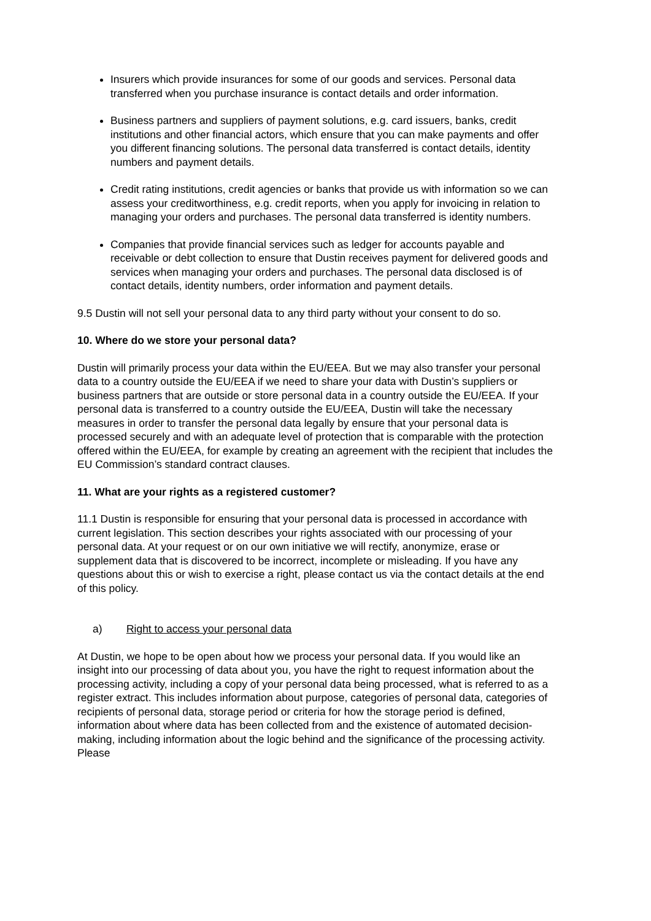Insurers which provide insurances for some of our goods and services. Personal data transferred when you purchase insurance is contact details and order information.
Business partners and suppliers of payment solutions, e.g. card issuers, banks, credit institutions and other financial actors, which ensure that you can make payments and offer you different financing solutions. The personal data transferred is contact details, identity numbers and payment details.
Credit rating institutions, credit agencies or banks that provide us with information so we can assess your creditworthiness, e.g. credit reports, when you apply for invoicing in relation to managing your orders and purchases. The personal data transferred is identity numbers.
Companies that provide financial services such as ledger for accounts payable and receivable or debt collection to ensure that Dustin receives payment for delivered goods and services when managing your orders and purchases. The personal data disclosed is of contact details, identity numbers, order information and payment details.
9.5 Dustin will not sell your personal data to any third party without your consent to do so.
10. Where do we store your personal data?
Dustin will primarily process your data within the EU/EEA. But we may also transfer your personal data to a country outside the EU/EEA if we need to share your data with Dustin’s suppliers or business partners that are outside or store personal data in a country outside the EU/EEA. If your personal data is transferred to a country outside the EU/EEA, Dustin will take the necessary measures in order to transfer the personal data legally by ensure that your personal data is processed securely and with an adequate level of protection that is comparable with the protection offered within the EU/EEA, for example by creating an agreement with the recipient that includes the EU Commission’s standard contract clauses.
11. What are your rights as a registered customer?
11.1 Dustin is responsible for ensuring that your personal data is processed in accordance with current legislation. This section describes your rights associated with our processing of your personal data. At your request or on our own initiative we will rectify, anonymize, erase or supplement data that is discovered to be incorrect, incomplete or misleading. If you have any questions about this or wish to exercise a right, please contact us via the contact details at the end of this policy.
a) Right to access your personal data
At Dustin, we hope to be open about how we process your personal data. If you would like an insight into our processing of data about you, you have the right to request information about the processing activity, including a copy of your personal data being processed, what is referred to as a register extract. This includes information about purpose, categories of personal data, categories of recipients of personal data, storage period or criteria for how the storage period is defined, information about where data has been collected from and the existence of automated decision-making, including information about the logic behind and the significance of the processing activity. Please